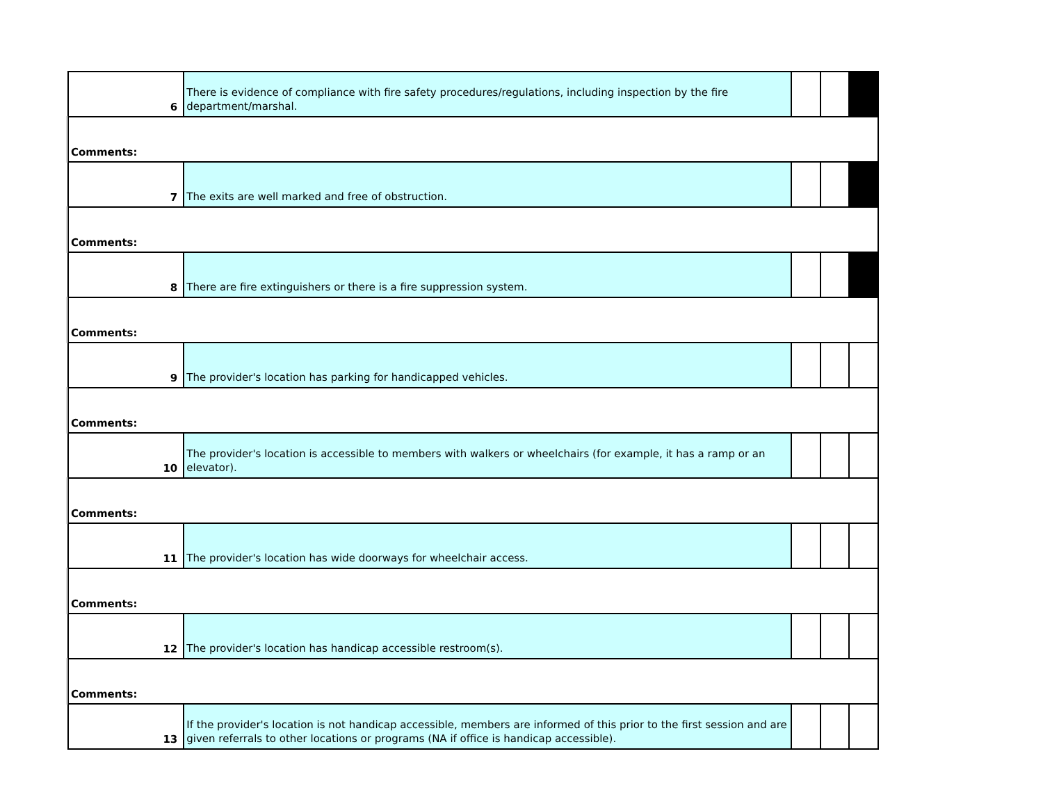| 6 | There is evidence of compliance with fire safety procedures/regulations, including inspection by the fire department/marshal. | | | |
| Comments: | | | | |
| 7 | The exits are well marked and free of obstruction. | | | |
| Comments: | | | | |
| 8 | There are fire extinguishers or there is a fire suppression system. | | | |
| Comments: | | | | |
| 9 | The provider's location has parking for handicapped vehicles. | | | |
| Comments: | | | | |
| 10 | The provider's location is accessible to members with walkers or wheelchairs (for example, it has a ramp or an elevator). | | | |
| Comments: | | | | |
| 11 | The provider's location has wide doorways for wheelchair access. | | | |
| Comments: | | | | |
| 12 | The provider's location has handicap accessible restroom(s). | | | |
| Comments: | | | | |
| 13 | If the provider's location is not handicap accessible, members are informed of this prior to the first session and are given referrals to other locations or programs (NA if office is handicap accessible). | | | |